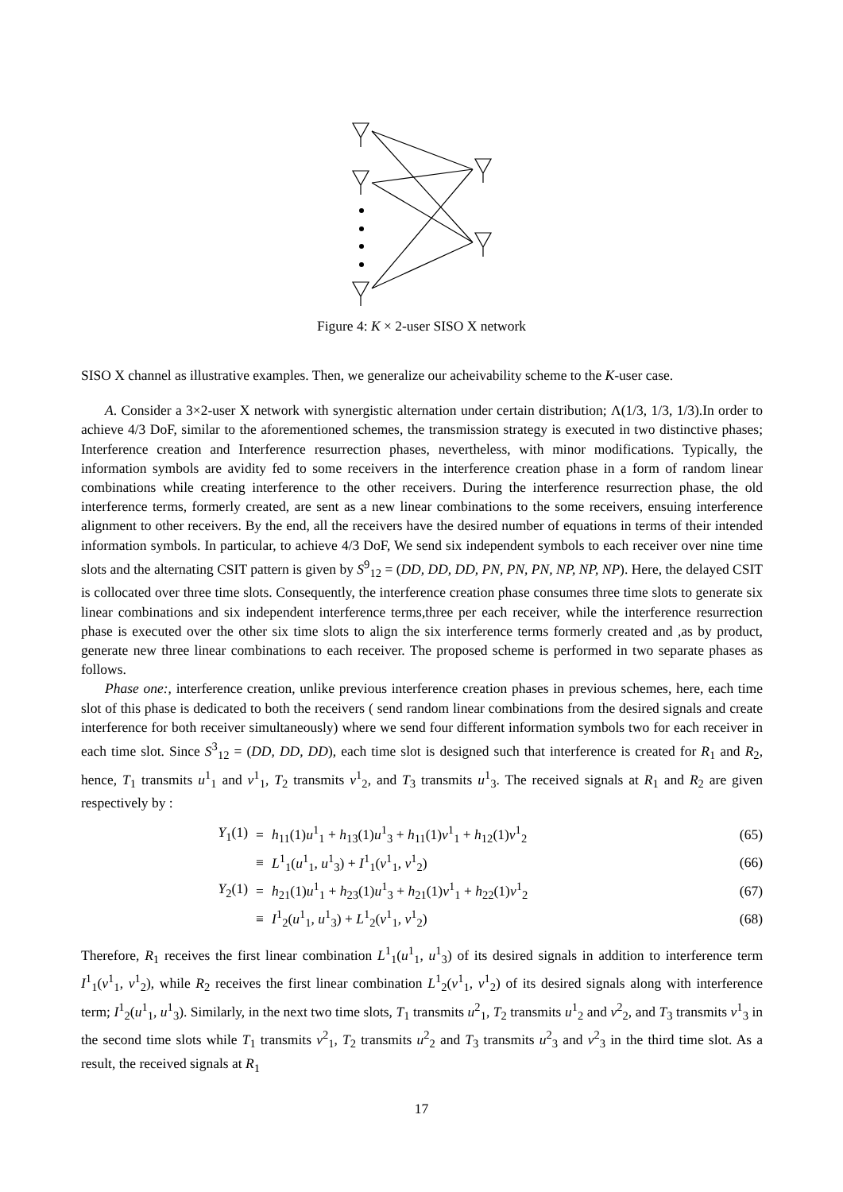Figure 4: K × 2-user SISO X network
SISO X channel as illustrative examples. Then, we generalize our acheivability scheme to the K-user case.
A. Consider a 3×2-user X network with synergistic alternation under certain distribution; Λ(1/3, 1/3, 1/3).In order to achieve 4/3 DoF, similar to the aforementioned schemes, the transmission strategy is executed in two distinctive phases; Interference creation and Interference resurrection phases, nevertheless, with minor modifications. Typically, the information symbols are avidity fed to some receivers in the interference creation phase in a form of random linear combinations while creating interference to the other receivers. During the interference resurrection phase, the old interference terms, formerly created, are sent as a new linear combinations to the some receivers, ensuing interference alignment to other receivers. By the end, all the receivers have the desired number of equations in terms of their intended information symbols. In particular, to achieve 4/3 DoF, We send six independent symbols to each receiver over nine time slots and the alternating CSIT pattern is given by S<sup>9</sup><sub>12</sub> = (DD, DD, DD, PN, PN, PN, NP, NP, NP). Here, the delayed CSIT is collocated over three time slots. Consequently, the interference creation phase consumes three time slots to generate six linear combinations and six independent interference terms,three per each receiver, while the interference resurrection phase is executed over the other six time slots to align the six interference terms formerly created and ,as by product, generate new three linear combinations to each receiver. The proposed scheme is performed in two separate phases as follows.
Phase one:, interference creation, unlike previous interference creation phases in previous schemes, here, each time slot of this phase is dedicated to both the receivers ( send random linear combinations from the desired signals and create interference for both receiver simultaneously) where we send four different information symbols two for each receiver in each time slot. Since S<sup>3</sup><sub>12</sub> = (DD, DD, DD), each time slot is designed such that interference is created for R<sub>1</sub> and R<sub>2</sub>, hence, T<sub>1</sub> transmits u<sup>1</sup><sub>1</sub> and v<sup>1</sup><sub>1</sub>, T<sub>2</sub> transmits v<sup>1</sup><sub>2</sub>, and T<sub>3</sub> transmits u<sup>1</sup><sub>3</sub>. The received signals at R<sub>1</sub> and R<sub>2</sub> are given respectively by :
| Y<sub>1</sub>(1) | = | h<sub>11</sub>(1) u<sup>1</sup><sub>1</sub> + h<sub>13</sub>(1) u<sup>1</sup><sub>3</sub> + h<sub>11</sub>(1) v<sup>1</sup><sub>1</sub> + h<sub>12</sub>(1) v<sup>1</sup><sub>2</sub> | (65) |
| | ≡ | L<sup>1</sup><sub>1</sub>( u<sup>1</sup><sub>1</sub>, u<sup>1</sup><sub>3</sub>) + I<sup>1</sup><sub>1</sub>( v<sup>1</sup><sub>1</sub>, v<sup>1</sup><sub>2</sub>) | (66) |
| Y<sub>2</sub>(1) | = | h<sub>21</sub>(1) u<sup>1</sup><sub>1</sub> + h<sub>23</sub>(1) u<sup>1</sup><sub>3</sub> + h<sub>21</sub>(1) v<sup>1</sup><sub>1</sub> + h<sub>22</sub>(1) v<sup>1</sup><sub>2</sub> | (67) |
| | ≡ | I<sup>1</sup><sub>2</sub>( u<sup>1</sup><sub>1</sub>, u<sup>1</sup><sub>3</sub>) + L<sup>1</sup><sub>2</sub>( v<sup>1</sup><sub>1</sub>, v<sup>1</sup><sub>2</sub>) | (68) |
Therefore, R<sub>1</sub> receives the first linear combination L<sup>1</sup><sub>1</sub>(u<sup>1</sup><sub>1</sub>, u<sup>1</sup><sub>3</sub>) of its desired signals in addition to interference term I<sup>1</sup><sub>1</sub>(v<sup>1</sup><sub>1</sub>, v<sup>1</sup><sub>2</sub>), while R<sub>2</sub> receives the first linear combination L<sup>1</sup><sub>2</sub>(v<sup>1</sup><sub>1</sub>, v<sup>1</sup><sub>2</sub>) of its desired signals along with interference term; I<sup>1</sup><sub>2</sub>(u<sup>1</sup><sub>1</sub>, u<sup>1</sup><sub>3</sub>). Similarly, in the next two time slots, T<sub>1</sub> transmits u<sup>2</sup><sub>1</sub>, T<sub>2</sub> transmits u<sup>1</sup><sub>2</sub> and v<sup>2</sup><sub>2</sub>, and T<sub>3</sub> transmits v<sup>1</sup><sub>3</sub> in the second time slots while T<sub>1</sub> transmits v<sup>2</sup><sub>1</sub>, T<sub>2</sub> transmits u<sup>2</sup><sub>2</sub> and T<sub>3</sub> transmits u<sup>2</sup><sub>3</sub> and v<sup>2</sup><sub>3</sub> in the third time slot. As a result, the received signals at R<sub>1</sub>
17